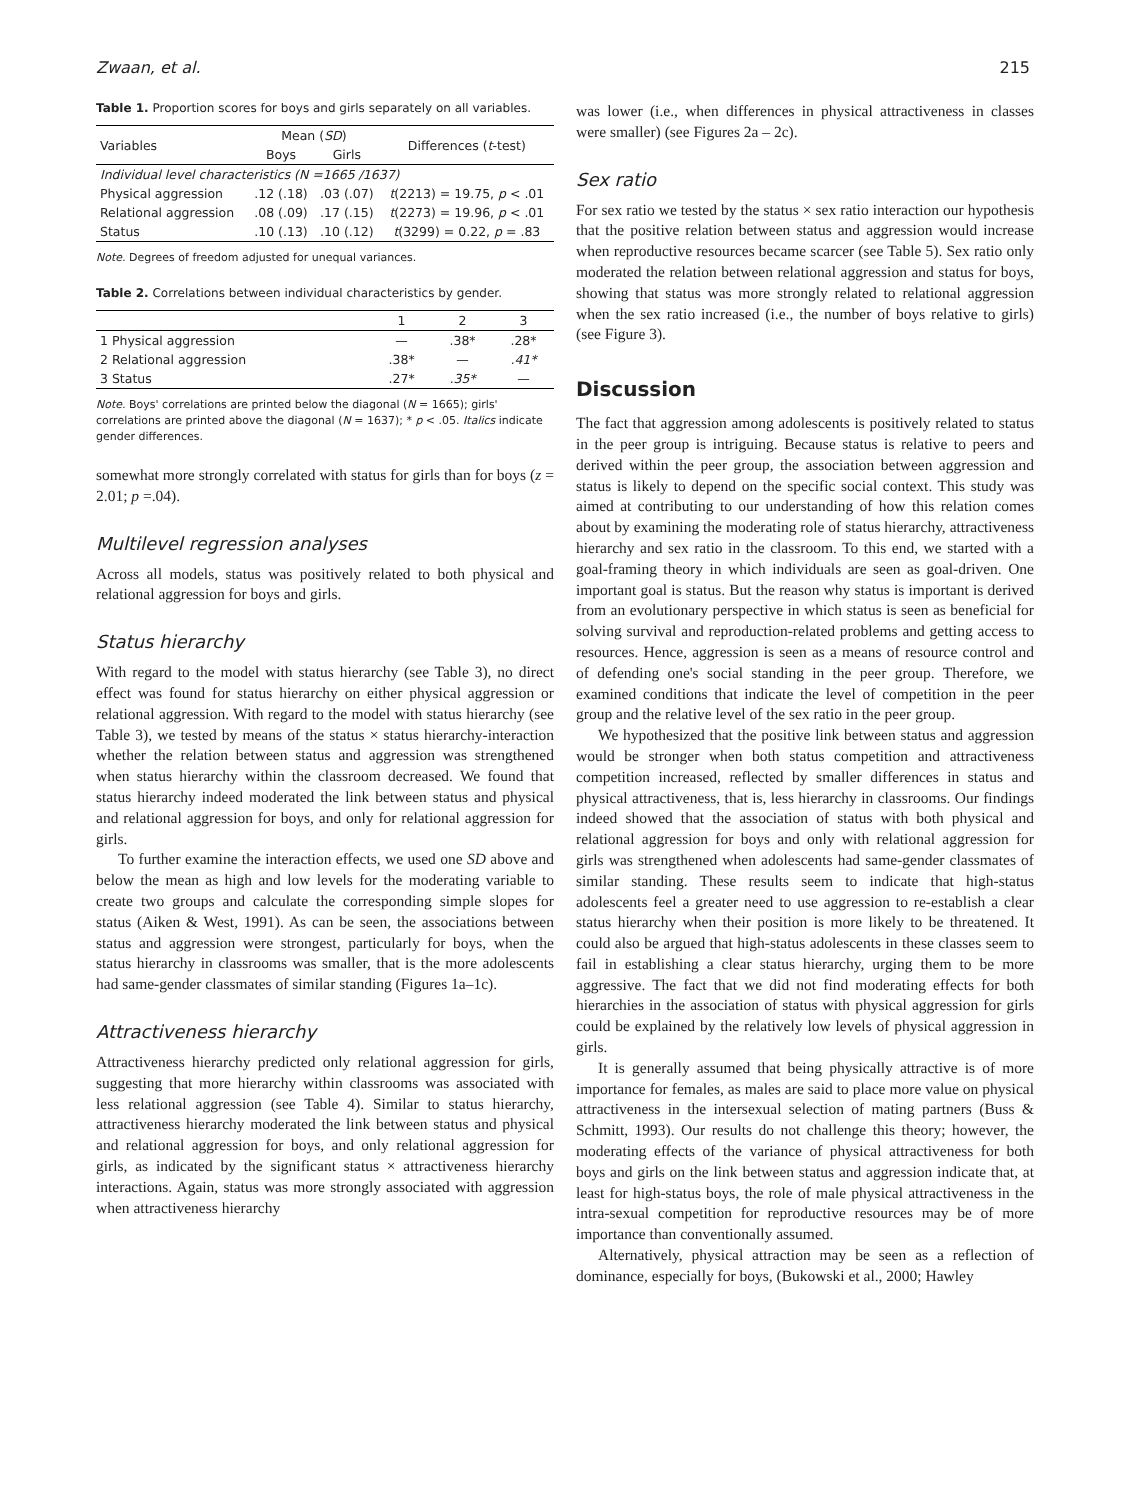Zwaan, et al. 215
Table 1. Proportion scores for boys and girls separately on all variables.
| Variables | Mean ( SD ) | | Differences ( t -test) |
| --- | --- | --- | --- |
| | Boys | Girls | |
| Individual level characteristics (N =1665 /1637) | | | |
| Physical aggression | .12 (.18) | .03 (.07) | t (2213) = 19.75, p < .01 |
| Relational aggression | .08 (.09) | .17 (.15) | t (2273) = 19.96, p < .01 |
| Status | .10 (.13) | .10 (.12) | t (3299) = 0.22, p = .83 |
Note. Degrees of freedom adjusted for unequal variances.
Table 2. Correlations between individual characteristics by gender.
| | 1 | 2 | 3 |
| --- | --- | --- | --- |
| 1 Physical aggression | — | .38* | .28* |
| 2 Relational aggression | .38* | — | .41* |
| 3 Status | .27* | .35* | — |
Note. Boys' correlations are printed below the diagonal (N = 1665); girls' correlations are printed above the diagonal (N = 1637); * p < .05. Italics indicate gender differences.
somewhat more strongly correlated with status for girls than for boys (z = 2.01; p =.04).
Multilevel regression analyses
Across all models, status was positively related to both physical and relational aggression for boys and girls.
Status hierarchy
With regard to the model with status hierarchy (see Table 3), no direct effect was found for status hierarchy on either physical aggression or relational aggression. With regard to the model with status hierarchy (see Table 3), we tested by means of the status × status hierarchy-interaction whether the relation between status and aggression was strengthened when status hierarchy within the classroom decreased. We found that status hierarchy indeed moderated the link between status and physical and relational aggression for boys, and only for relational aggression for girls.
To further examine the interaction effects, we used one SD above and below the mean as high and low levels for the moderating variable to create two groups and calculate the corresponding simple slopes for status (Aiken & West, 1991). As can be seen, the associations between status and aggression were strongest, particularly for boys, when the status hierarchy in classrooms was smaller, that is the more adolescents had same-gender classmates of similar standing (Figures 1a–1c).
Attractiveness hierarchy
Attractiveness hierarchy predicted only relational aggression for girls, suggesting that more hierarchy within classrooms was associated with less relational aggression (see Table 4). Similar to status hierarchy, attractiveness hierarchy moderated the link between status and physical and relational aggression for boys, and only relational aggression for girls, as indicated by the significant status × attractiveness hierarchy interactions. Again, status was more strongly associated with aggression when attractiveness hierarchy
was lower (i.e., when differences in physical attractiveness in classes were smaller) (see Figures 2a – 2c).
Sex ratio
For sex ratio we tested by the status × sex ratio interaction our hypothesis that the positive relation between status and aggression would increase when reproductive resources became scarcer (see Table 5). Sex ratio only moderated the relation between relational aggression and status for boys, showing that status was more strongly related to relational aggression when the sex ratio increased (i.e., the number of boys relative to girls) (see Figure 3).
Discussion
The fact that aggression among adolescents is positively related to status in the peer group is intriguing. Because status is relative to peers and derived within the peer group, the association between aggression and status is likely to depend on the specific social context. This study was aimed at contributing to our understanding of how this relation comes about by examining the moderating role of status hierarchy, attractiveness hierarchy and sex ratio in the classroom. To this end, we started with a goal-framing theory in which individuals are seen as goal-driven. One important goal is status. But the reason why status is important is derived from an evolutionary perspective in which status is seen as beneficial for solving survival and reproduction-related problems and getting access to resources. Hence, aggression is seen as a means of resource control and of defending one's social standing in the peer group. Therefore, we examined conditions that indicate the level of competition in the peer group and the relative level of the sex ratio in the peer group.
We hypothesized that the positive link between status and aggression would be stronger when both status competition and attractiveness competition increased, reflected by smaller differences in status and physical attractiveness, that is, less hierarchy in classrooms. Our findings indeed showed that the association of status with both physical and relational aggression for boys and only with relational aggression for girls was strengthened when adolescents had same-gender classmates of similar standing. These results seem to indicate that high-status adolescents feel a greater need to use aggression to re-establish a clear status hierarchy when their position is more likely to be threatened. It could also be argued that high-status adolescents in these classes seem to fail in establishing a clear status hierarchy, urging them to be more aggressive. The fact that we did not find moderating effects for both hierarchies in the association of status with physical aggression for girls could be explained by the relatively low levels of physical aggression in girls.
It is generally assumed that being physically attractive is of more importance for females, as males are said to place more value on physical attractiveness in the intersexual selection of mating partners (Buss & Schmitt, 1993). Our results do not challenge this theory; however, the moderating effects of the variance of physical attractiveness for both boys and girls on the link between status and aggression indicate that, at least for high-status boys, the role of male physical attractiveness in the intra-sexual competition for reproductive resources may be of more importance than conventionally assumed.
Alternatively, physical attraction may be seen as a reflection of dominance, especially for boys, (Bukowski et al., 2000; Hawley